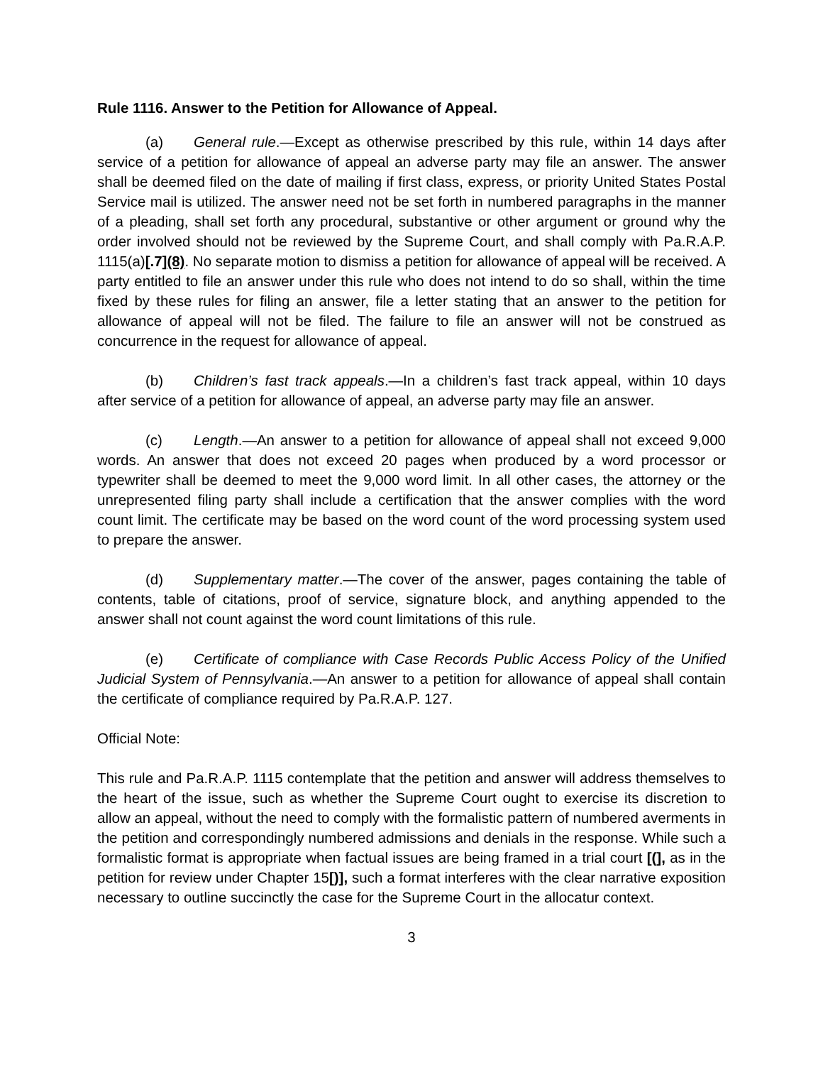Rule 1116. Answer to the Petition for Allowance of Appeal.
(a) General rule.—Except as otherwise prescribed by this rule, within 14 days after service of a petition for allowance of appeal an adverse party may file an answer. The answer shall be deemed filed on the date of mailing if first class, express, or priority United States Postal Service mail is utilized. The answer need not be set forth in numbered paragraphs in the manner of a pleading, shall set forth any procedural, substantive or other argument or ground why the order involved should not be reviewed by the Supreme Court, and shall comply with Pa.R.A.P. 1115(a)[.7](8). No separate motion to dismiss a petition for allowance of appeal will be received. A party entitled to file an answer under this rule who does not intend to do so shall, within the time fixed by these rules for filing an answer, file a letter stating that an answer to the petition for allowance of appeal will not be filed. The failure to file an answer will not be construed as concurrence in the request for allowance of appeal.
(b) Children’s fast track appeals.—In a children’s fast track appeal, within 10 days after service of a petition for allowance of appeal, an adverse party may file an answer.
(c) Length.—An answer to a petition for allowance of appeal shall not exceed 9,000 words. An answer that does not exceed 20 pages when produced by a word processor or typewriter shall be deemed to meet the 9,000 word limit. In all other cases, the attorney or the unrepresented filing party shall include a certification that the answer complies with the word count limit. The certificate may be based on the word count of the word processing system used to prepare the answer.
(d) Supplementary matter.—The cover of the answer, pages containing the table of contents, table of citations, proof of service, signature block, and anything appended to the answer shall not count against the word count limitations of this rule.
(e) Certificate of compliance with Case Records Public Access Policy of the Unified Judicial System of Pennsylvania.—An answer to a petition for allowance of appeal shall contain the certificate of compliance required by Pa.R.A.P. 127.
Official Note:
This rule and Pa.R.A.P. 1115 contemplate that the petition and answer will address themselves to the heart of the issue, such as whether the Supreme Court ought to exercise its discretion to allow an appeal, without the need to comply with the formalistic pattern of numbered averments in the petition and correspondingly numbered admissions and denials in the response. While such a formalistic format is appropriate when factual issues are being framed in a trial court [(], as in the petition for review under Chapter 15[)], such a format interferes with the clear narrative exposition necessary to outline succinctly the case for the Supreme Court in the allocatur context.
3